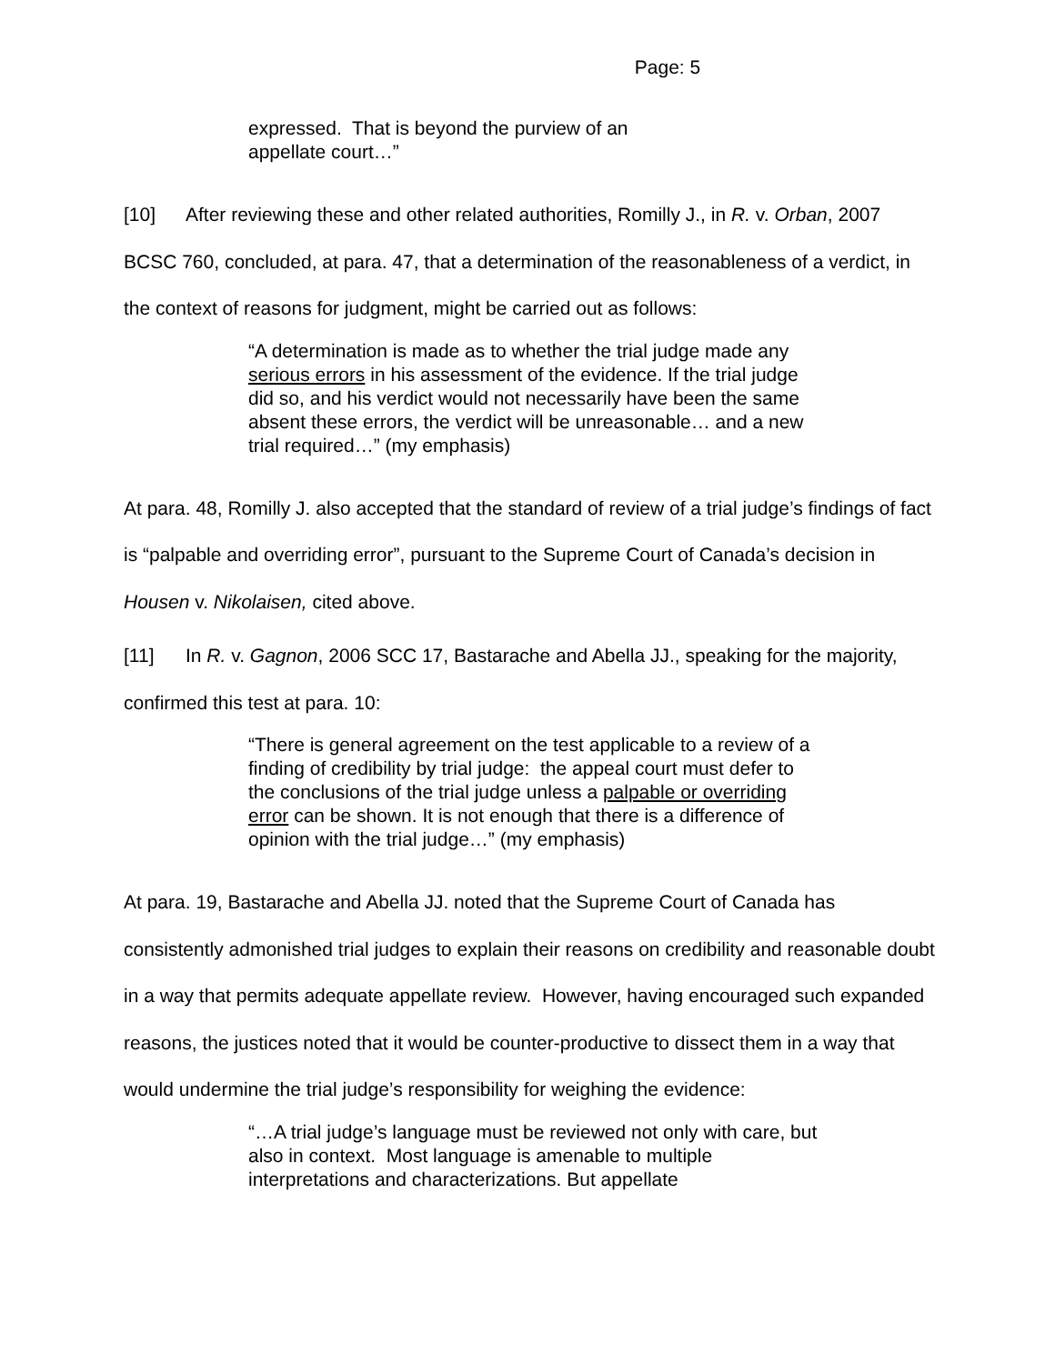Page: 5
expressed. That is beyond the purview of an appellate court…”
[10] After reviewing these and other related authorities, Romilly J., in R. v. Orban, 2007 BCSC 760, concluded, at para. 47, that a determination of the reasonableness of a verdict, in the context of reasons for judgment, might be carried out as follows:
“A determination is made as to whether the trial judge made any serious errors in his assessment of the evidence. If the trial judge did so, and his verdict would not necessarily have been the same absent these errors, the verdict will be unreasonable… and a new trial required…” (my emphasis)
At para. 48, Romilly J. also accepted that the standard of review of a trial judge’s findings of fact is “palpable and overriding error”, pursuant to the Supreme Court of Canada’s decision in Housen v. Nikolaisen, cited above.
[11] In R. v. Gagnon, 2006 SCC 17, Bastarache and Abella JJ., speaking for the majority, confirmed this test at para. 10:
“There is general agreement on the test applicable to a review of a finding of credibility by trial judge: the appeal court must defer to the conclusions of the trial judge unless a palpable or overriding error can be shown. It is not enough that there is a difference of opinion with the trial judge…” (my emphasis)
At para. 19, Bastarache and Abella JJ. noted that the Supreme Court of Canada has consistently admonished trial judges to explain their reasons on credibility and reasonable doubt in a way that permits adequate appellate review. However, having encouraged such expanded reasons, the justices noted that it would be counter-productive to dissect them in a way that would undermine the trial judge’s responsibility for weighing the evidence:
“…A trial judge’s language must be reviewed not only with care, but also in context. Most language is amenable to multiple interpretations and characterizations. But appellate